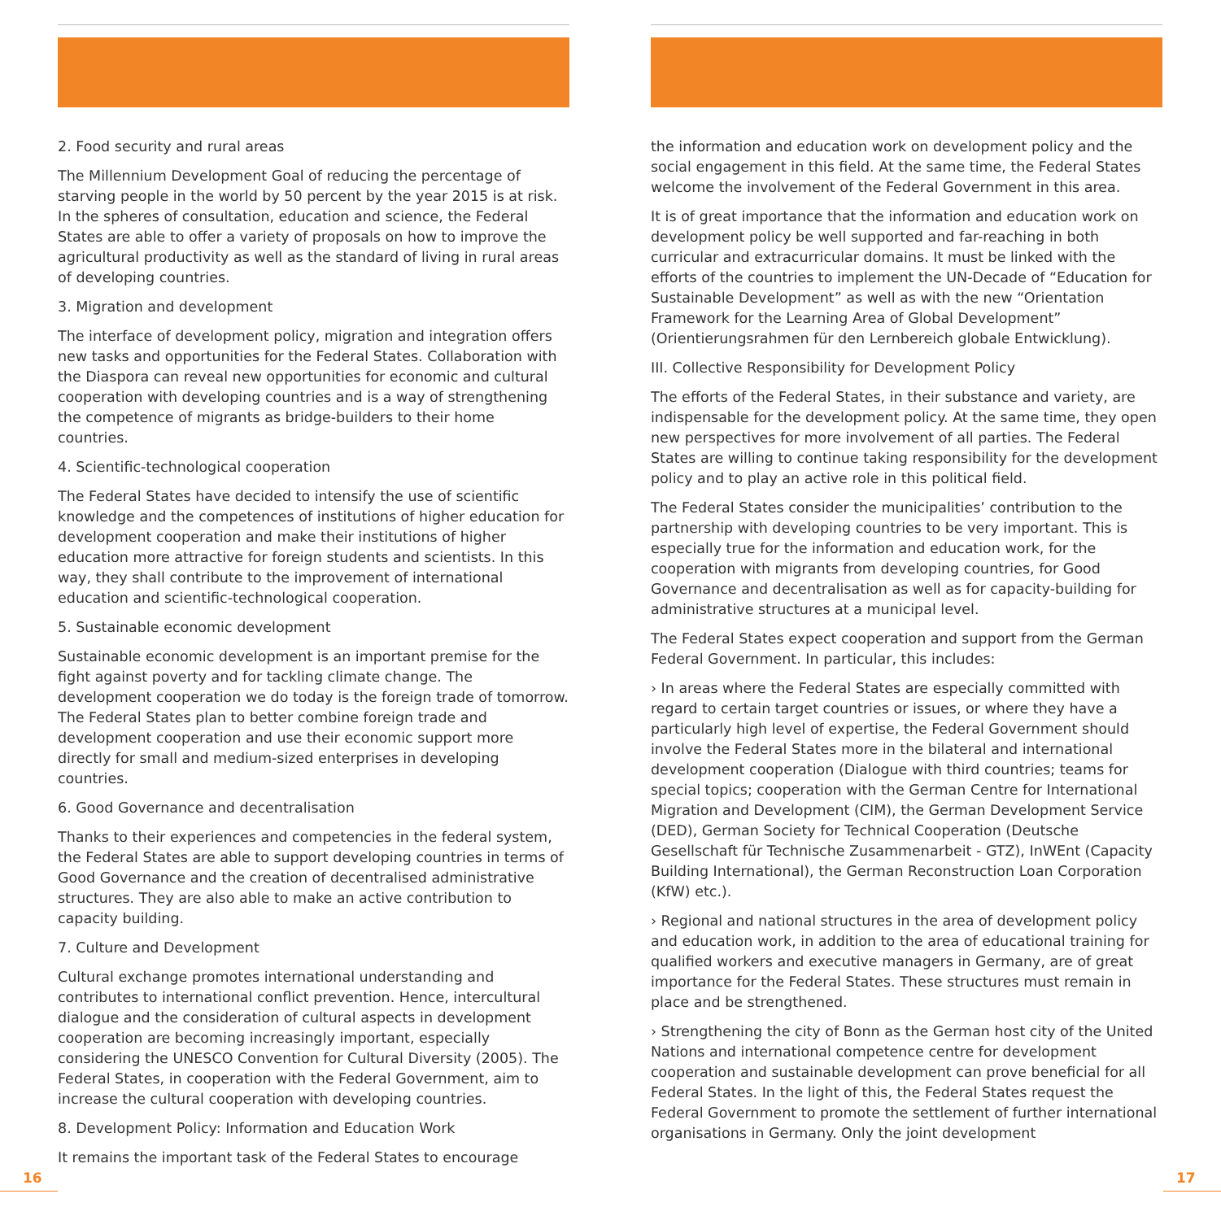2. Food security and rural areas
The Millennium Development Goal of reducing the percentage of starving people in the world by 50 percent by the year 2015 is at risk. In the spheres of consultation, education and science, the Federal States are able to offer a variety of proposals on how to improve the agricultural productivity as well as the standard of living in rural areas of developing countries.
3. Migration and development
The interface of development policy, migration and integration offers new tasks and opportunities for the Federal States. Collaboration with the Diaspora can reveal new opportunities for economic and cultural cooperation with developing countries and is a way of strengthening the competence of migrants as bridge-builders to their home countries.
4. Scientific-technological cooperation
The Federal States have decided to intensify the use of scientific knowledge and the competences of institutions of higher education for development cooperation and make their institutions of higher education more attractive for foreign students and scientists. In this way, they shall contribute to the improvement of international education and scientific-technological cooperation.
5. Sustainable economic development
Sustainable economic development is an important premise for the fight against poverty and for tackling climate change. The development cooperation we do today is the foreign trade of tomorrow. The Federal States plan to better combine foreign trade and development cooperation and use their economic support more directly for small and medium-sized enterprises in developing countries.
6. Good Governance and decentralisation
Thanks to their experiences and competencies in the federal system, the Federal States are able to support developing countries in terms of Good Governance and the creation of decentralised administrative structures. They are also able to make an active contribution to capacity building.
7. Culture and Development
Cultural exchange promotes international understanding and contributes to international conflict prevention. Hence, intercultural dialogue and the consideration of cultural aspects in development cooperation are becoming increasingly important, especially considering the UNESCO Convention for Cultural Diversity (2005). The Federal States, in cooperation with the Federal Government, aim to increase the cultural cooperation with developing countries.
8. Development Policy: Information and Education Work
It remains the important task of the Federal States to encourage
the information and education work on development policy and the social engagement in this field. At the same time, the Federal States welcome the involvement of the Federal Government in this area.
It is of great importance that the information and education work on development policy be well supported and far-reaching in both curricular and extracurricular domains. It must be linked with the efforts of the countries to implement the UN-Decade of “Education for Sustainable Development” as well as with the new “Orientation Framework for the Learning Area of Global Development” (Orientierungsrahmen für den Lernbereich globale Entwicklung).
III. Collective Responsibility for Development Policy
The efforts of the Federal States, in their substance and variety, are indispensable for the development policy. At the same time, they open new perspectives for more involvement of all parties. The Federal States are willing to continue taking responsibility for the development policy and to play an active role in this political field.
The Federal States consider the municipalities’ contribution to the partnership with developing countries to be very important. This is especially true for the information and education work, for the cooperation with migrants from developing countries, for Good Governance and decentralisation as well as for capacity-building for administrative structures at a municipal level.
The Federal States expect cooperation and support from the German Federal Government. In particular, this includes:
› In areas where the Federal States are especially committed with regard to certain target countries or issues, or where they have a particularly high level of expertise, the Federal Government should involve the Federal States more in the bilateral and international development cooperation (Dialogue with third countries; teams for special topics; cooperation with the German Centre for International Migration and Development (CIM), the German Development Service (DED), German Society for Technical Cooperation (Deutsche Gesellschaft für Technische Zusammenarbeit - GTZ), InWEnt (Capacity Building International), the German Reconstruction Loan Corporation (KfW) etc.).
› Regional and national structures in the area of development policy and education work, in addition to the area of educational training for qualified workers and executive managers in Germany, are of great importance for the Federal States. These structures must remain in place and be strengthened.
› Strengthening the city of Bonn as the German host city of the United Nations and international competence centre for development cooperation and sustainable development can prove beneficial for all Federal States. In the light of this, the Federal States request the Federal Government to promote the settlement of further international organisations in Germany. Only the joint development
16 17